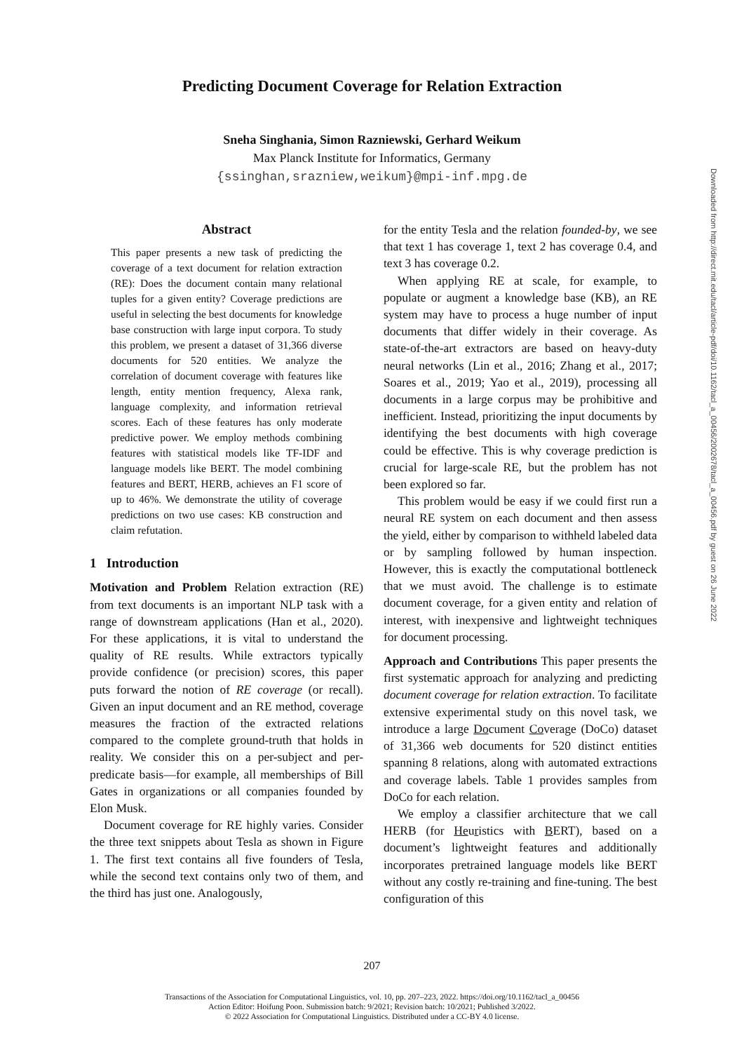Predicting Document Coverage for Relation Extraction
Sneha Singhania, Simon Razniewski, Gerhard Weikum
Max Planck Institute for Informatics, Germany
{ssinghan,srazniew,weikum}@mpi-inf.mpg.de
Abstract
This paper presents a new task of predicting the coverage of a text document for relation extraction (RE): Does the document contain many relational tuples for a given entity? Coverage predictions are useful in selecting the best documents for knowledge base construction with large input corpora. To study this problem, we present a dataset of 31,366 diverse documents for 520 entities. We analyze the correlation of document coverage with features like length, entity mention frequency, Alexa rank, language complexity, and information retrieval scores. Each of these features has only moderate predictive power. We employ methods combining features with statistical models like TF-IDF and language models like BERT. The model combining features and BERT, HERB, achieves an F1 score of up to 46%. We demonstrate the utility of coverage predictions on two use cases: KB construction and claim refutation.
1 Introduction
Motivation and Problem Relation extraction (RE) from text documents is an important NLP task with a range of downstream applications (Han et al., 2020). For these applications, it is vital to understand the quality of RE results. While extractors typically provide confidence (or precision) scores, this paper puts forward the notion of RE coverage (or recall). Given an input document and an RE method, coverage measures the fraction of the extracted relations compared to the complete ground-truth that holds in reality. We consider this on a per-subject and per-predicate basis—for example, all memberships of Bill Gates in organizations or all companies founded by Elon Musk.
Document coverage for RE highly varies. Consider the three text snippets about Tesla as shown in Figure 1. The first text contains all five founders of Tesla, while the second text contains only two of them, and the third has just one. Analogously,
for the entity Tesla and the relation founded-by, we see that text 1 has coverage 1, text 2 has coverage 0.4, and text 3 has coverage 0.2.
When applying RE at scale, for example, to populate or augment a knowledge base (KB), an RE system may have to process a huge number of input documents that differ widely in their coverage. As state-of-the-art extractors are based on heavy-duty neural networks (Lin et al., 2016; Zhang et al., 2017; Soares et al., 2019; Yao et al., 2019), processing all documents in a large corpus may be prohibitive and inefficient. Instead, prioritizing the input documents by identifying the best documents with high coverage could be effective. This is why coverage prediction is crucial for large-scale RE, but the problem has not been explored so far.
This problem would be easy if we could first run a neural RE system on each document and then assess the yield, either by comparison to withheld labeled data or by sampling followed by human inspection. However, this is exactly the computational bottleneck that we must avoid. The challenge is to estimate document coverage, for a given entity and relation of interest, with inexpensive and lightweight techniques for document processing.
Approach and Contributions This paper presents the first systematic approach for analyzing and predicting document coverage for relation extraction. To facilitate extensive experimental study on this novel task, we introduce a large Document Coverage (DoCo) dataset of 31,366 web documents for 520 distinct entities spanning 8 relations, along with automated extractions and coverage labels. Table 1 provides samples from DoCo for each relation.
We employ a classifier architecture that we call HERB (for Heuristics with BERT), based on a document’s lightweight features and additionally incorporates pretrained language models like BERT without any costly re-training and fine-tuning. The best configuration of this
Downloaded from http://direct.mit.edu/tacl/article-pdf/doi/10.1162/tacl_a_00456/2002678/tacl_a_00456.pdf by guest on 26 June 2022
207
Transactions of the Association for Computational Linguistics, vol. 10, pp. 207–223, 2022. https://doi.org/10.1162/tacl_a_00456
Action Editor: Hoifung Poon. Submission batch: 9/2021; Revision batch: 10/2021; Published 3/2022.
© 2022 Association for Computational Linguistics. Distributed under a CC-BY 4.0 license.